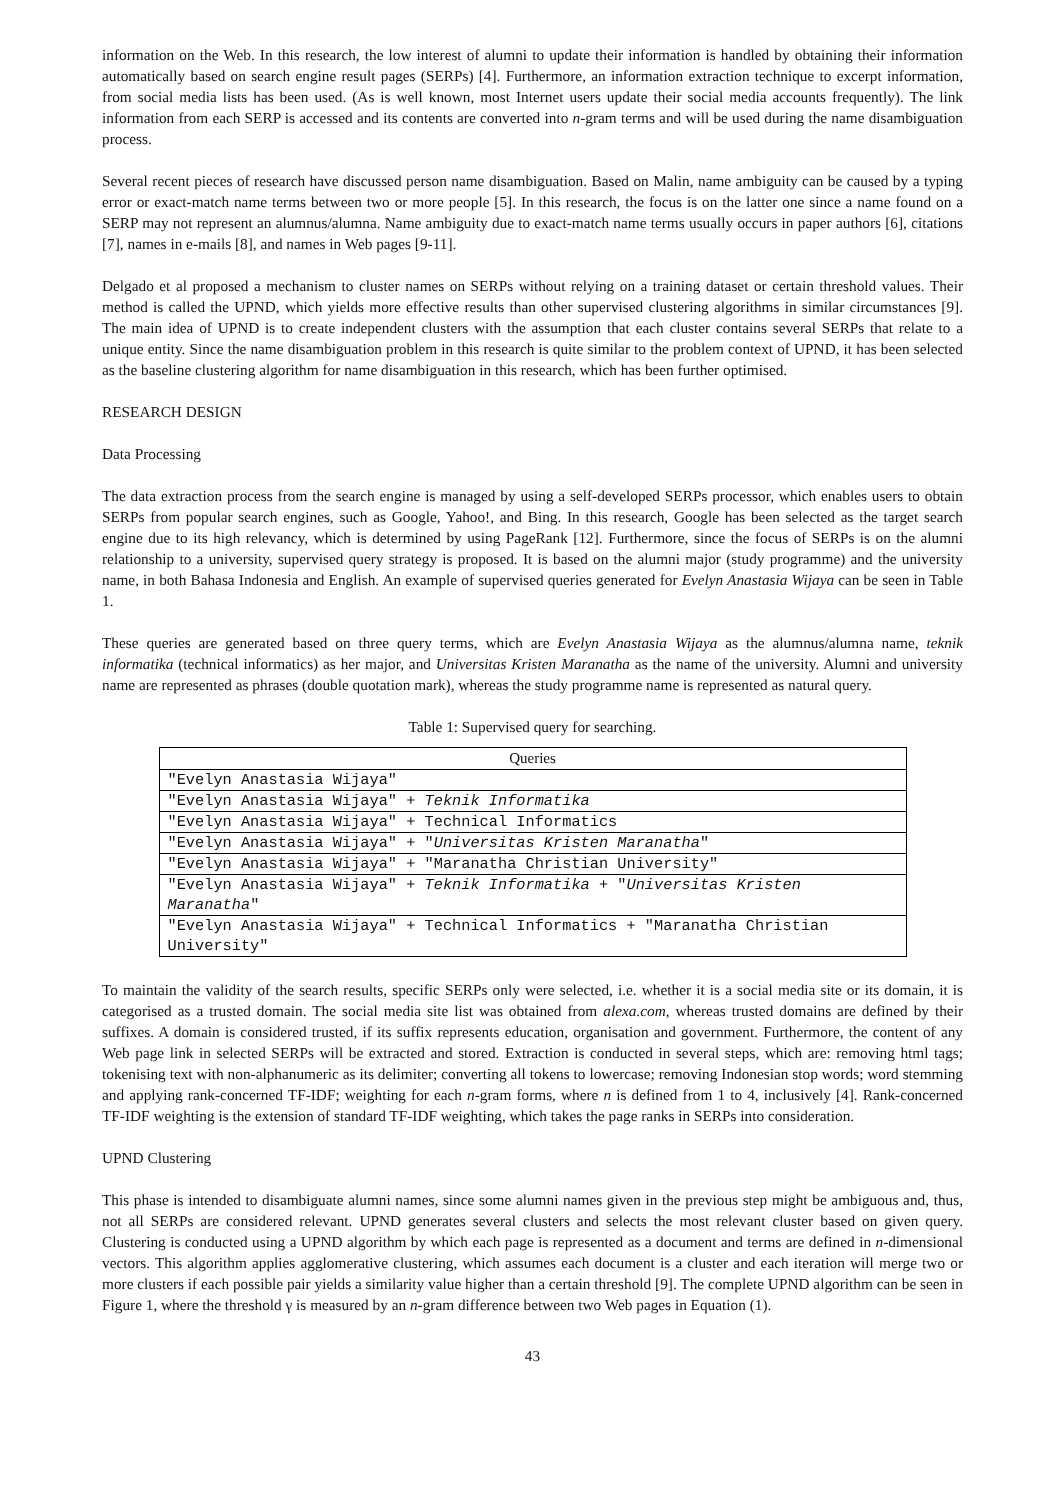information on the Web. In this research, the low interest of alumni to update their information is handled by obtaining their information automatically based on search engine result pages (SERPs) [4]. Furthermore, an information extraction technique to excerpt information, from social media lists has been used. (As is well known, most Internet users update their social media accounts frequently). The link information from each SERP is accessed and its contents are converted into n-gram terms and will be used during the name disambiguation process.
Several recent pieces of research have discussed person name disambiguation. Based on Malin, name ambiguity can be caused by a typing error or exact-match name terms between two or more people [5]. In this research, the focus is on the latter one since a name found on a SERP may not represent an alumnus/alumna. Name ambiguity due to exact-match name terms usually occurs in paper authors [6], citations [7], names in e-mails [8], and names in Web pages [9-11].
Delgado et al proposed a mechanism to cluster names on SERPs without relying on a training dataset or certain threshold values. Their method is called the UPND, which yields more effective results than other supervised clustering algorithms in similar circumstances [9]. The main idea of UPND is to create independent clusters with the assumption that each cluster contains several SERPs that relate to a unique entity. Since the name disambiguation problem in this research is quite similar to the problem context of UPND, it has been selected as the baseline clustering algorithm for name disambiguation in this research, which has been further optimised.
RESEARCH DESIGN
Data Processing
The data extraction process from the search engine is managed by using a self-developed SERPs processor, which enables users to obtain SERPs from popular search engines, such as Google, Yahoo!, and Bing. In this research, Google has been selected as the target search engine due to its high relevancy, which is determined by using PageRank [12]. Furthermore, since the focus of SERPs is on the alumni relationship to a university, supervised query strategy is proposed. It is based on the alumni major (study programme) and the university name, in both Bahasa Indonesia and English. An example of supervised queries generated for Evelyn Anastasia Wijaya can be seen in Table 1.
These queries are generated based on three query terms, which are Evelyn Anastasia Wijaya as the alumnus/alumna name, teknik informatika (technical informatics) as her major, and Universitas Kristen Maranatha as the name of the university. Alumni and university name are represented as phrases (double quotation mark), whereas the study programme name is represented as natural query.
Table 1: Supervised query for searching.
| Queries |
| --- |
| "Evelyn Anastasia Wijaya" |
| "Evelyn Anastasia Wijaya" + Teknik Informatika |
| "Evelyn Anastasia Wijaya" + Technical Informatics |
| "Evelyn Anastasia Wijaya" + " Universitas Kristen Maranatha " |
| "Evelyn Anastasia Wijaya" + "Maranatha Christian University" |
| "Evelyn Anastasia Wijaya" + Teknik Informatika + " Universitas Kristen Maranatha " |
| "Evelyn Anastasia Wijaya" + Technical Informatics + "Maranatha Christian University" |
To maintain the validity of the search results, specific SERPs only were selected, i.e. whether it is a social media site or its domain, it is categorised as a trusted domain. The social media site list was obtained from alexa.com, whereas trusted domains are defined by their suffixes. A domain is considered trusted, if its suffix represents education, organisation and government. Furthermore, the content of any Web page link in selected SERPs will be extracted and stored. Extraction is conducted in several steps, which are: removing html tags; tokenising text with non-alphanumeric as its delimiter; converting all tokens to lowercase; removing Indonesian stop words; word stemming and applying rank-concerned TF-IDF; weighting for each n-gram forms, where n is defined from 1 to 4, inclusively [4]. Rank-concerned TF-IDF weighting is the extension of standard TF-IDF weighting, which takes the page ranks in SERPs into consideration.
UPND Clustering
This phase is intended to disambiguate alumni names, since some alumni names given in the previous step might be ambiguous and, thus, not all SERPs are considered relevant. UPND generates several clusters and selects the most relevant cluster based on given query. Clustering is conducted using a UPND algorithm by which each page is represented as a document and terms are defined in n-dimensional vectors. This algorithm applies agglomerative clustering, which assumes each document is a cluster and each iteration will merge two or more clusters if each possible pair yields a similarity value higher than a certain threshold [9]. The complete UPND algorithm can be seen in Figure 1, where the threshold γ is measured by an n-gram difference between two Web pages in Equation (1).
43